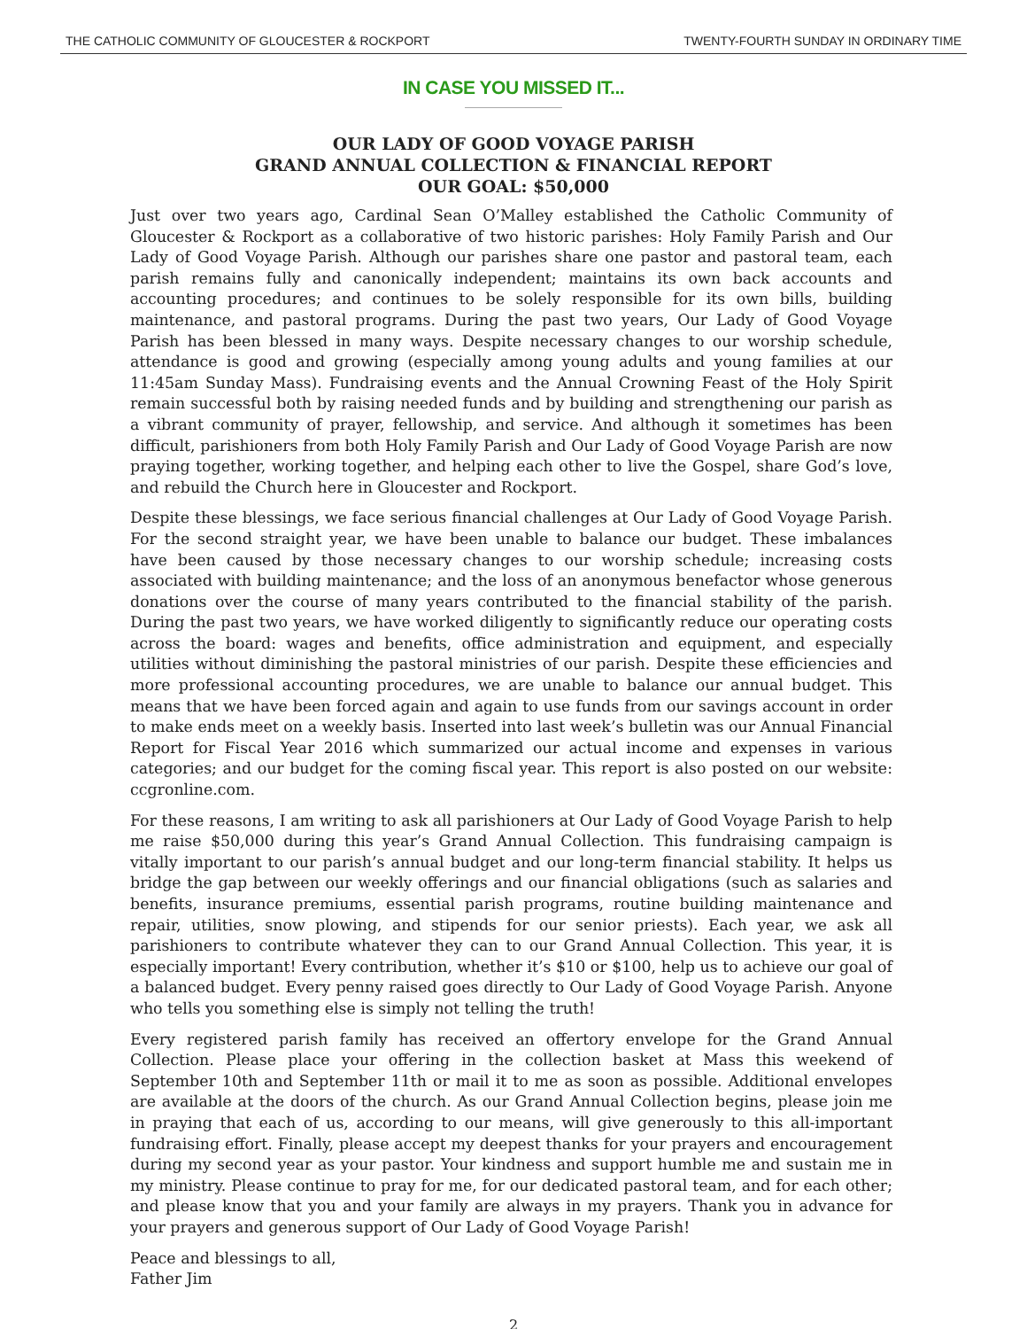THE CATHOLIC COMMUNITY OF GLOUCESTER & ROCKPORT TWENTY-FOURTH SUNDAY IN ORDINARY TIME
IN CASE YOU MISSED IT...
OUR LADY OF GOOD VOYAGE PARISH
GRAND ANNUAL COLLECTION & FINANCIAL REPORT
OUR GOAL: $50,000
Just over two years ago, Cardinal Sean O’Malley established the Catholic Community of Gloucester & Rockport as a collaborative of two historic parishes: Holy Family Parish and Our Lady of Good Voyage Parish. Although our parishes share one pastor and pastoral team, each parish remains fully and canonically independent; maintains its own back accounts and accounting procedures; and continues to be solely responsible for its own bills, building maintenance, and pastoral programs. During the past two years, Our Lady of Good Voyage Parish has been blessed in many ways. Despite necessary changes to our worship schedule, attendance is good and growing (especially among young adults and young families at our 11:45am Sunday Mass). Fundraising events and the Annual Crowning Feast of the Holy Spirit remain successful both by raising needed funds and by building and strengthening our parish as a vibrant community of prayer, fellowship, and service. And although it sometimes has been difficult, parishioners from both Holy Family Parish and Our Lady of Good Voyage Parish are now praying together, working together, and helping each other to live the Gospel, share God’s love, and rebuild the Church here in Gloucester and Rockport.
Despite these blessings, we face serious financial challenges at Our Lady of Good Voyage Parish. For the second straight year, we have been unable to balance our budget. These imbalances have been caused by those necessary changes to our worship schedule; increasing costs associated with building maintenance; and the loss of an anonymous benefactor whose generous donations over the course of many years contributed to the financial stability of the parish. During the past two years, we have worked diligently to significantly reduce our operating costs across the board: wages and benefits, office administration and equipment, and especially utilities without diminishing the pastoral ministries of our parish. Despite these efficiencies and more professional accounting procedures, we are unable to balance our annual budget. This means that we have been forced again and again to use funds from our savings account in order to make ends meet on a weekly basis. Inserted into last week’s bulletin was our Annual Financial Report for Fiscal Year 2016 which summarized our actual income and expenses in various categories; and our budget for the coming fiscal year. This report is also posted on our website: ccgronline.com.
For these reasons, I am writing to ask all parishioners at Our Lady of Good Voyage Parish to help me raise $50,000 during this year’s Grand Annual Collection. This fundraising campaign is vitally important to our parish’s annual budget and our long-term financial stability. It helps us bridge the gap between our weekly offerings and our financial obligations (such as salaries and benefits, insurance premiums, essential parish programs, routine building maintenance and repair, utilities, snow plowing, and stipends for our senior priests). Each year, we ask all parishioners to contribute whatever they can to our Grand Annual Collection. This year, it is especially important! Every contribution, whether it’s $10 or $100, help us to achieve our goal of a balanced budget. Every penny raised goes directly to Our Lady of Good Voyage Parish. Anyone who tells you something else is simply not telling the truth!
Every registered parish family has received an offertory envelope for the Grand Annual Collection. Please place your offering in the collection basket at Mass this weekend of September 10th and September 11th or mail it to me as soon as possible. Additional envelopes are available at the doors of the church. As our Grand Annual Collection begins, please join me in praying that each of us, according to our means, will give generously to this all-important fundraising effort. Finally, please accept my deepest thanks for your prayers and encouragement during my second year as your pastor. Your kindness and support humble me and sustain me in my ministry. Please continue to pray for me, for our dedicated pastoral team, and for each other; and please know that you and your family are always in my prayers. Thank you in advance for your prayers and generous support of Our Lady of Good Voyage Parish!
Peace and blessings to all,
Father Jim
2